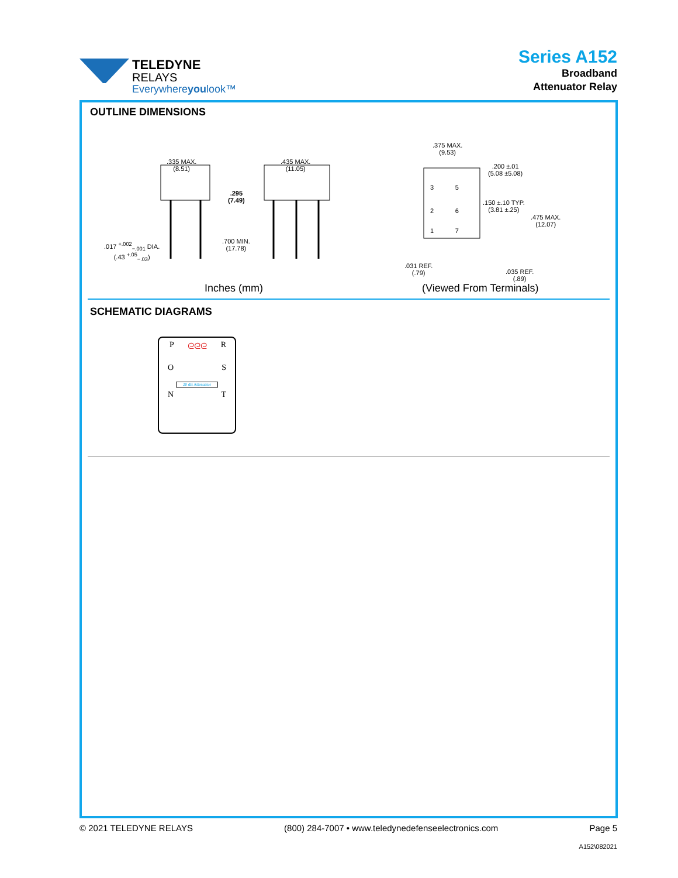TELEDYNE
RELAYS
Everywhereyoulook™
Series A152
Broadband
Attenuator Relay
OUTLINE DIMENSIONS
.335 MAX.
(8.51)
.435 MAX.
(11.05)
.295
(7.49)
.700 MIN.
(17.78)
.017 <sup>+.002</sup><sub>−.001</sub> DIA.
(.43 <sup>+.05</sup><sub>−.03</sub>)
.375 MAX.
(9.53)
.200 ±.01
(5.08 ±5.08)
.150 ±.10 TYP.
(3.81 ±.25)
.475 MAX.
(12.07)
.031 REF.
(.79)
.035 REF.
(.89)
3 5
2 6
1 7
Inches (mm) (Viewed From Terminals)
SCHEMATIC DIAGRAMS
Pᘓᘓᘓ R
O S
20 dB Attenuator
N T
© 2021 TELEDYNE RELAYS (800) 284-7007 • www.teledynedefenseelectronics.com Page 5
A152\082021